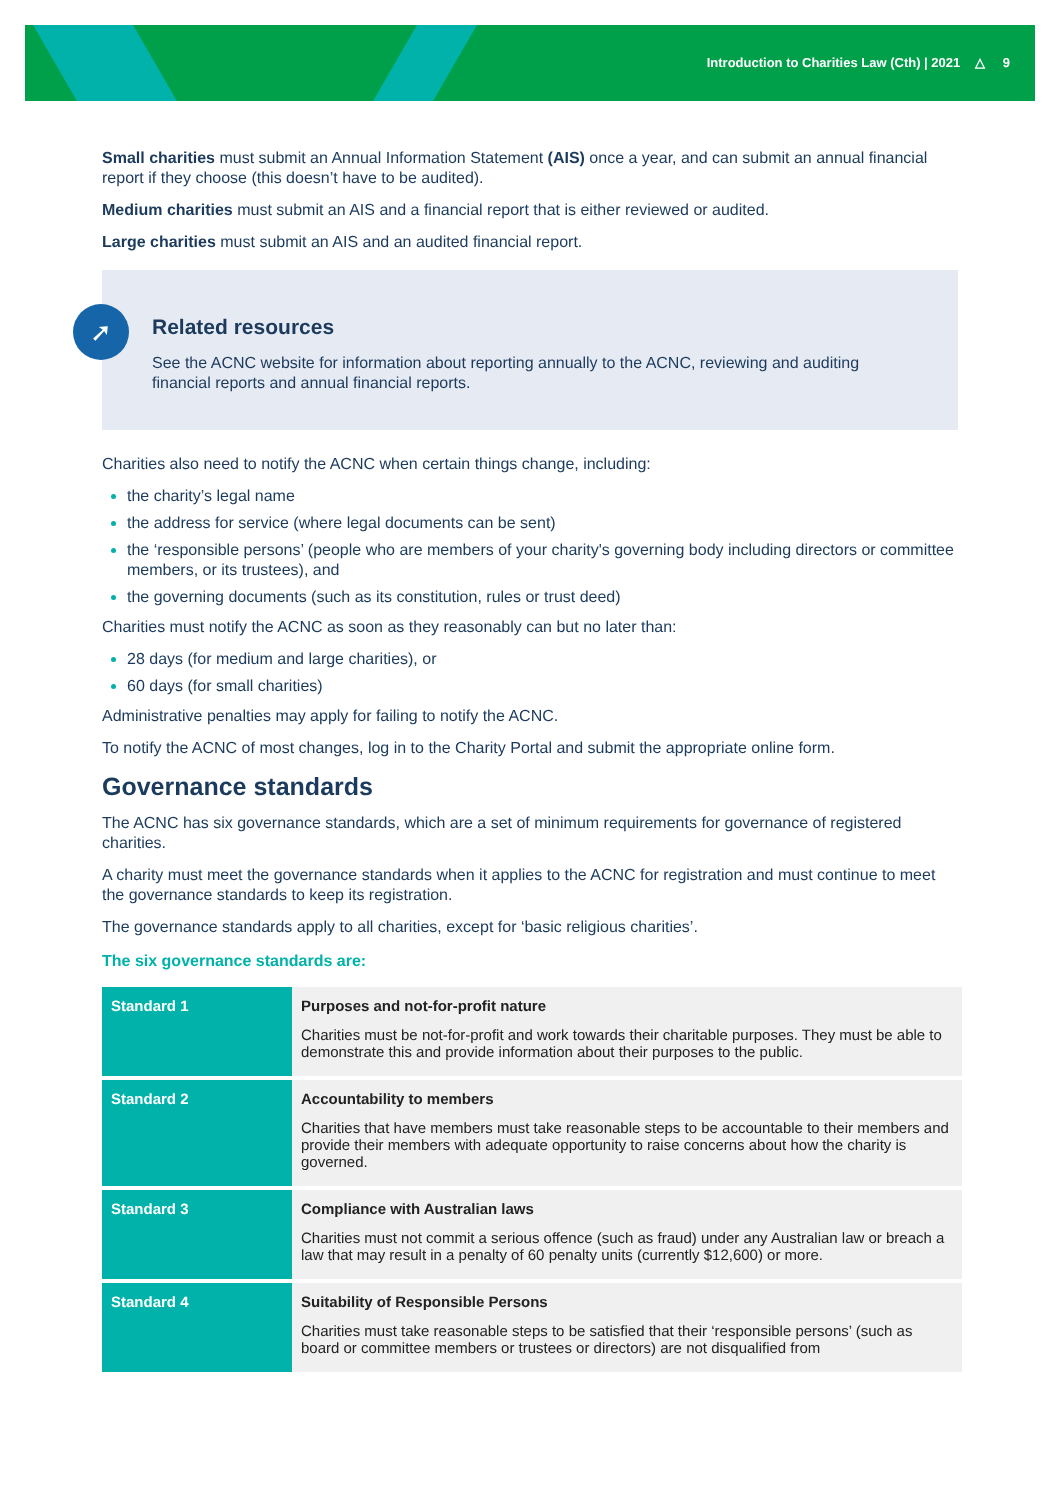Introduction to Charities Law (Cth) | 2021 △ 9
Small charities must submit an Annual Information Statement (AIS) once a year, and can submit an annual financial report if they choose (this doesn’t have to be audited).
Medium charities must submit an AIS and a financial report that is either reviewed or audited.
Large charities must submit an AIS and an audited financial report.
➚
Related resources
See the ACNC website for information about reporting annually to the ACNC, reviewing and auditing financial reports and annual financial reports.
Charities also need to notify the ACNC when certain things change, including:
the charity’s legal name
the address for service (where legal documents can be sent)
the ‘responsible persons’ (people who are members of your charity's governing body including directors or committee members, or its trustees), and
the governing documents (such as its constitution, rules or trust deed)
Charities must notify the ACNC as soon as they reasonably can but no later than:
28 days (for medium and large charities), or
60 days (for small charities)
Administrative penalties may apply for failing to notify the ACNC.
To notify the ACNC of most changes, log in to the Charity Portal and submit the appropriate online form.
Governance standards
The ACNC has six governance standards, which are a set of minimum requirements for governance of registered charities.
A charity must meet the governance standards when it applies to the ACNC for registration and must continue to meet the governance standards to keep its registration.
The governance standards apply to all charities, except for ‘basic religious charities’.
The six governance standards are:
| Standard 1 | Purposes and not-for-profit nature Charities must be not-for-profit and work towards their charitable purposes. They must be able to demonstrate this and provide information about their purposes to the public. |
| Standard 2 | Accountability to members Charities that have members must take reasonable steps to be accountable to their members and provide their members with adequate opportunity to raise concerns about how the charity is governed. |
| Standard 3 | Compliance with Australian laws Charities must not commit a serious offence (such as fraud) under any Australian law or breach a law that may result in a penalty of 60 penalty units (currently $12,600) or more. |
| Standard 4 | Suitability of Responsible Persons Charities must take reasonable steps to be satisfied that their ‘responsible persons’ (such as board or committee members or trustees or directors) are not disqualified from |